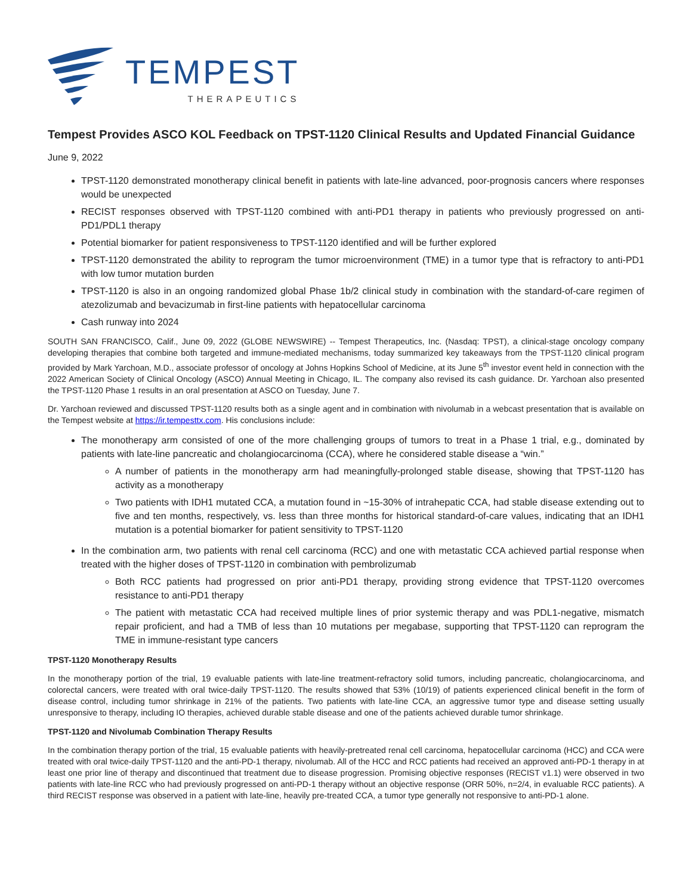TEMPEST
THERAPEUTICS
Tempest Provides ASCO KOL Feedback on TPST-1120 Clinical Results and Updated Financial Guidance
June 9, 2022
TPST-1120 demonstrated monotherapy clinical benefit in patients with late-line advanced, poor-prognosis cancers where responses would be unexpected
RECIST responses observed with TPST-1120 combined with anti-PD1 therapy in patients who previously progressed on anti-PD1/PDL1 therapy
Potential biomarker for patient responsiveness to TPST-1120 identified and will be further explored
TPST-1120 demonstrated the ability to reprogram the tumor microenvironment (TME) in a tumor type that is refractory to anti-PD1 with low tumor mutation burden
TPST-1120 is also in an ongoing randomized global Phase 1b/2 clinical study in combination with the standard-of-care regimen of atezolizumab and bevacizumab in first-line patients with hepatocellular carcinoma
Cash runway into 2024
SOUTH SAN FRANCISCO, Calif., June 09, 2022 (GLOBE NEWSWIRE) -- Tempest Therapeutics, Inc. (Nasdaq: TPST), a clinical-stage oncology company developing therapies that combine both targeted and immune-mediated mechanisms, today summarized key takeaways from the TPST-1120 clinical program provided by Mark Yarchoan, M.D., associate professor of oncology at Johns Hopkins School of Medicine, at its June 5<sup>th</sup> investor event held in connection with the 2022 American Society of Clinical Oncology (ASCO) Annual Meeting in Chicago, IL. The company also revised its cash guidance. Dr. Yarchoan also presented the TPST-1120 Phase 1 results in an oral presentation at ASCO on Tuesday, June 7.
Dr. Yarchoan reviewed and discussed TPST-1120 results both as a single agent and in combination with nivolumab in a webcast presentation that is available on the Tempest website at https://ir.tempesttx.com. His conclusions include:
The monotherapy arm consisted of one of the more challenging groups of tumors to treat in a Phase 1 trial, e.g., dominated by patients with late-line pancreatic and cholangiocarcinoma (CCA), where he considered stable disease a “win.”
A number of patients in the monotherapy arm had meaningfully-prolonged stable disease, showing that TPST-1120 has activity as a monotherapy
Two patients with IDH1 mutated CCA, a mutation found in ~15-30% of intrahepatic CCA, had stable disease extending out to five and ten months, respectively, vs. less than three months for historical standard-of-care values, indicating that an IDH1 mutation is a potential biomarker for patient sensitivity to TPST-1120
In the combination arm, two patients with renal cell carcinoma (RCC) and one with metastatic CCA achieved partial response when treated with the higher doses of TPST-1120 in combination with pembrolizumab
Both RCC patients had progressed on prior anti-PD1 therapy, providing strong evidence that TPST-1120 overcomes resistance to anti-PD1 therapy
The patient with metastatic CCA had received multiple lines of prior systemic therapy and was PDL1-negative, mismatch repair proficient, and had a TMB of less than 10 mutations per megabase, supporting that TPST-1120 can reprogram the TME in immune-resistant type cancers
TPST-1120 Monotherapy Results
In the monotherapy portion of the trial, 19 evaluable patients with late-line treatment-refractory solid tumors, including pancreatic, cholangiocarcinoma, and colorectal cancers, were treated with oral twice-daily TPST-1120. The results showed that 53% (10/19) of patients experienced clinical benefit in the form of disease control, including tumor shrinkage in 21% of the patients. Two patients with late-line CCA, an aggressive tumor type and disease setting usually unresponsive to therapy, including IO therapies, achieved durable stable disease and one of the patients achieved durable tumor shrinkage.
TPST-1120 and Nivolumab Combination Therapy Results
In the combination therapy portion of the trial, 15 evaluable patients with heavily-pretreated renal cell carcinoma, hepatocellular carcinoma (HCC) and CCA were treated with oral twice-daily TPST-1120 and the anti-PD-1 therapy, nivolumab. All of the HCC and RCC patients had received an approved anti-PD-1 therapy in at least one prior line of therapy and discontinued that treatment due to disease progression. Promising objective responses (RECIST v1.1) were observed in two patients with late-line RCC who had previously progressed on anti-PD-1 therapy without an objective response (ORR 50%, n=2/4, in evaluable RCC patients). A third RECIST response was observed in a patient with late-line, heavily pre-treated CCA, a tumor type generally not responsive to anti-PD-1 alone.